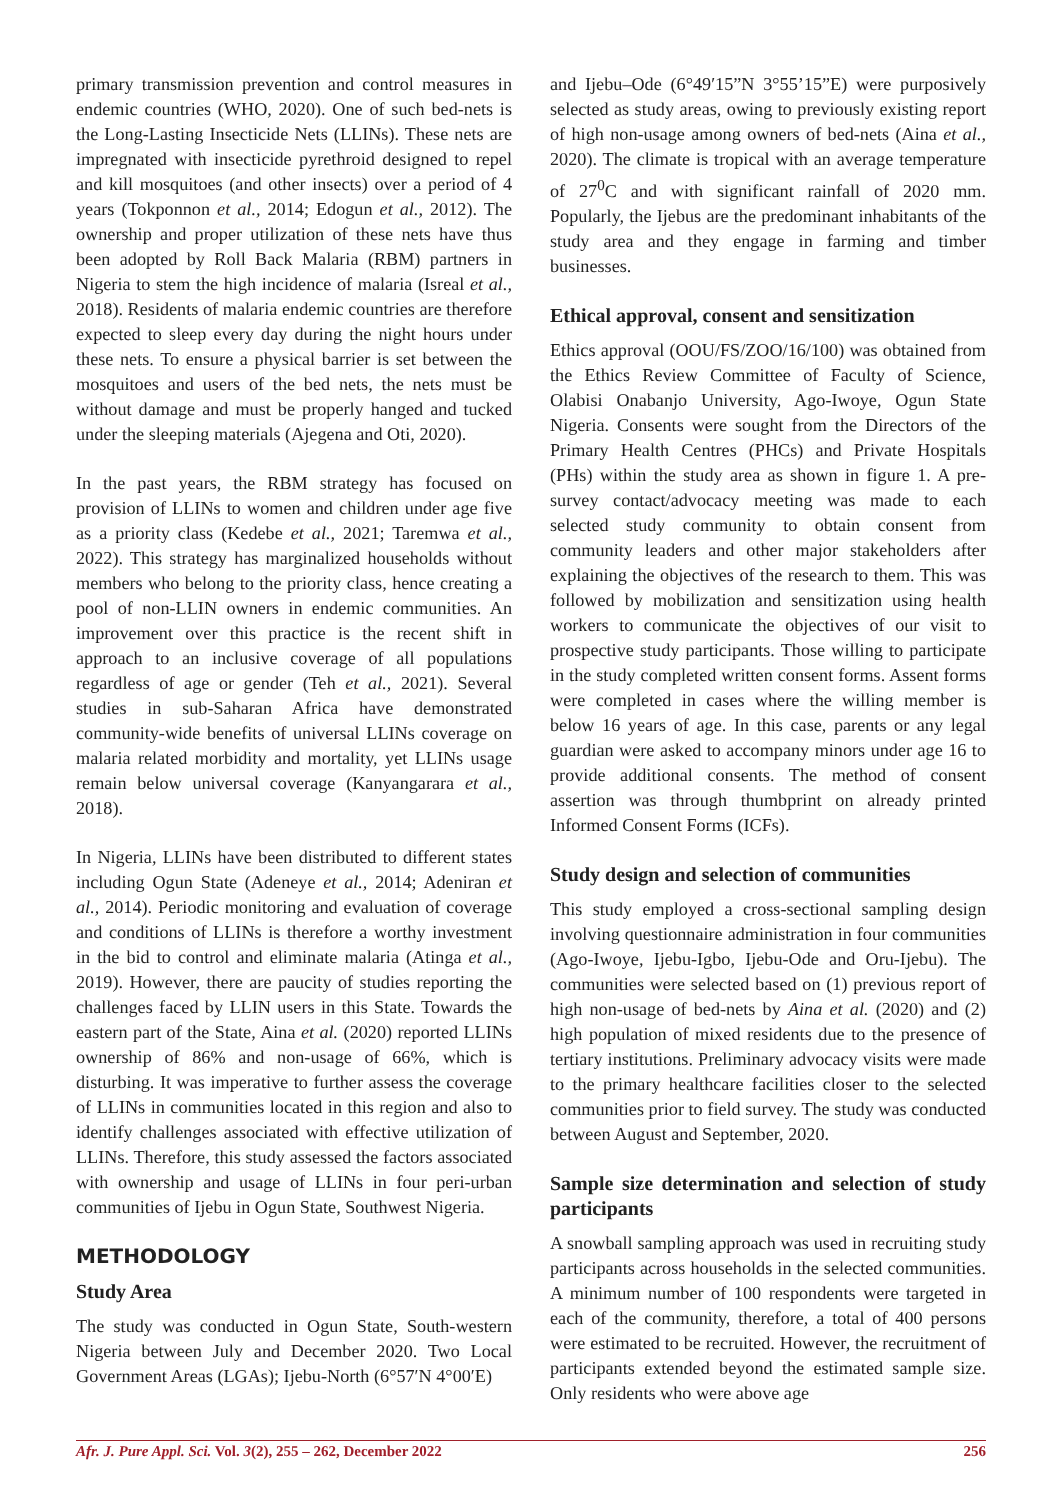primary transmission prevention and control measures in endemic countries (WHO, 2020). One of such bed-nets is the Long-Lasting Insecticide Nets (LLINs). These nets are impregnated with insecticide pyrethroid designed to repel and kill mosquitoes (and other insects) over a period of 4 years (Tokponnon et al., 2014; Edogun et al., 2012). The ownership and proper utilization of these nets have thus been adopted by Roll Back Malaria (RBM) partners in Nigeria to stem the high incidence of malaria (Isreal et al., 2018). Residents of malaria endemic countries are therefore expected to sleep every day during the night hours under these nets. To ensure a physical barrier is set between the mosquitoes and users of the bed nets, the nets must be without damage and must be properly hanged and tucked under the sleeping materials (Ajegena and Oti, 2020).
In the past years, the RBM strategy has focused on provision of LLINs to women and children under age five as a priority class (Kedebe et al., 2021; Taremwa et al., 2022). This strategy has marginalized households without members who belong to the priority class, hence creating a pool of non-LLIN owners in endemic communities. An improvement over this practice is the recent shift in approach to an inclusive coverage of all populations regardless of age or gender (Teh et al., 2021). Several studies in sub-Saharan Africa have demonstrated community-wide benefits of universal LLINs coverage on malaria related morbidity and mortality, yet LLINs usage remain below universal coverage (Kanyangarara et al., 2018).
In Nigeria, LLINs have been distributed to different states including Ogun State (Adeneye et al., 2014; Adeniran et al., 2014). Periodic monitoring and evaluation of coverage and conditions of LLINs is therefore a worthy investment in the bid to control and eliminate malaria (Atinga et al., 2019). However, there are paucity of studies reporting the challenges faced by LLIN users in this State. Towards the eastern part of the State, Aina et al. (2020) reported LLINs ownership of 86% and non-usage of 66%, which is disturbing. It was imperative to further assess the coverage of LLINs in communities located in this region and also to identify challenges associated with effective utilization of LLINs. Therefore, this study assessed the factors associated with ownership and usage of LLINs in four peri-urban communities of Ijebu in Ogun State, Southwest Nigeria.
METHODOLOGY
Study Area
The study was conducted in Ogun State, South-western Nigeria between July and December 2020. Two Local Government Areas (LGAs); Ijebu-North (6°57′N 4°00′E)
and Ijebu–Ode (6°49′15”N 3°55’15”E) were purposively selected as study areas, owing to previously existing report of high non-usage among owners of bed-nets (Aina et al., 2020). The climate is tropical with an average temperature of 27<sup>0</sup>C and with significant rainfall of 2020 mm. Popularly, the Ijebus are the predominant inhabitants of the study area and they engage in farming and timber businesses.
Ethical approval, consent and sensitization
Ethics approval (OOU/FS/ZOO/16/100) was obtained from the Ethics Review Committee of Faculty of Science, Olabisi Onabanjo University, Ago-Iwoye, Ogun State Nigeria. Consents were sought from the Directors of the Primary Health Centres (PHCs) and Private Hospitals (PHs) within the study area as shown in figure 1. A pre-survey contact/advocacy meeting was made to each selected study community to obtain consent from community leaders and other major stakeholders after explaining the objectives of the research to them. This was followed by mobilization and sensitization using health workers to communicate the objectives of our visit to prospective study participants. Those willing to participate in the study completed written consent forms. Assent forms were completed in cases where the willing member is below 16 years of age. In this case, parents or any legal guardian were asked to accompany minors under age 16 to provide additional consents. The method of consent assertion was through thumbprint on already printed Informed Consent Forms (ICFs).
Study design and selection of communities
This study employed a cross-sectional sampling design involving questionnaire administration in four communities (Ago-Iwoye, Ijebu-Igbo, Ijebu-Ode and Oru-Ijebu). The communities were selected based on (1) previous report of high non-usage of bed-nets by Aina et al. (2020) and (2) high population of mixed residents due to the presence of tertiary institutions. Preliminary advocacy visits were made to the primary healthcare facilities closer to the selected communities prior to field survey. The study was conducted between August and September, 2020.
Sample size determination and selection of study participants
A snowball sampling approach was used in recruiting study participants across households in the selected communities. A minimum number of 100 respondents were targeted in each of the community, therefore, a total of 400 persons were estimated to be recruited. However, the recruitment of participants extended beyond the estimated sample size. Only residents who were above age
Afr. J. Pure Appl. Sci. Vol. 3(2), 255 – 262, December 2022 256